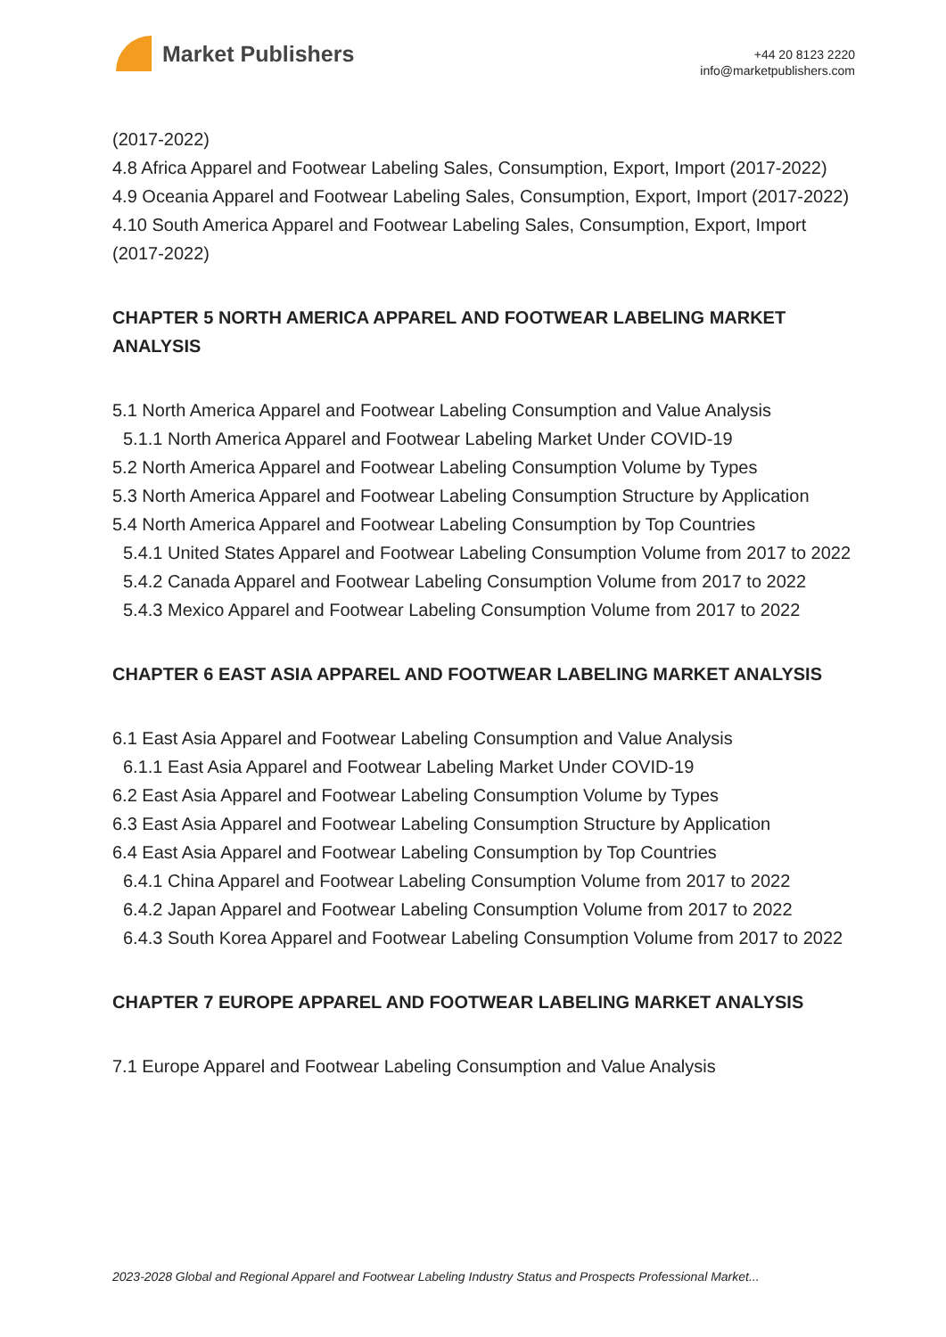Market Publishers
+44 20 8123 2220
info@marketpublishers.com
(2017-2022)
4.8 Africa Apparel and Footwear Labeling Sales, Consumption, Export, Import (2017-2022)
4.9 Oceania Apparel and Footwear Labeling Sales, Consumption, Export, Import (2017-2022)
4.10 South America Apparel and Footwear Labeling Sales, Consumption, Export, Import (2017-2022)
CHAPTER 5 NORTH AMERICA APPAREL AND FOOTWEAR LABELING MARKET ANALYSIS
5.1 North America Apparel and Footwear Labeling Consumption and Value Analysis
5.1.1 North America Apparel and Footwear Labeling Market Under COVID-19
5.2 North America Apparel and Footwear Labeling Consumption Volume by Types
5.3 North America Apparel and Footwear Labeling Consumption Structure by Application
5.4 North America Apparel and Footwear Labeling Consumption by Top Countries
5.4.1 United States Apparel and Footwear Labeling Consumption Volume from 2017 to 2022
5.4.2 Canada Apparel and Footwear Labeling Consumption Volume from 2017 to 2022
5.4.3 Mexico Apparel and Footwear Labeling Consumption Volume from 2017 to 2022
CHAPTER 6 EAST ASIA APPAREL AND FOOTWEAR LABELING MARKET ANALYSIS
6.1 East Asia Apparel and Footwear Labeling Consumption and Value Analysis
6.1.1 East Asia Apparel and Footwear Labeling Market Under COVID-19
6.2 East Asia Apparel and Footwear Labeling Consumption Volume by Types
6.3 East Asia Apparel and Footwear Labeling Consumption Structure by Application
6.4 East Asia Apparel and Footwear Labeling Consumption by Top Countries
6.4.1 China Apparel and Footwear Labeling Consumption Volume from 2017 to 2022
6.4.2 Japan Apparel and Footwear Labeling Consumption Volume from 2017 to 2022
6.4.3 South Korea Apparel and Footwear Labeling Consumption Volume from 2017 to 2022
CHAPTER 7 EUROPE APPAREL AND FOOTWEAR LABELING MARKET ANALYSIS
7.1 Europe Apparel and Footwear Labeling Consumption and Value Analysis
2023-2028 Global and Regional Apparel and Footwear Labeling Industry Status and Prospects Professional Market...